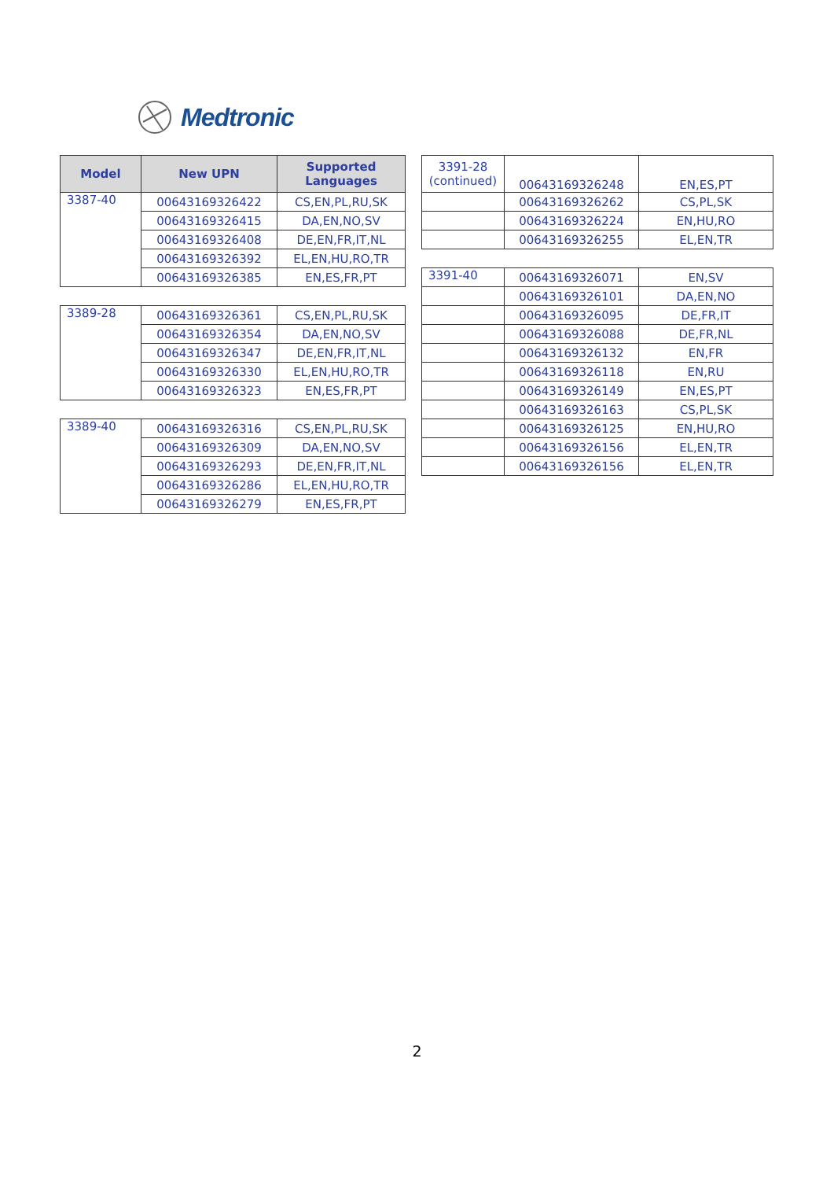Medtronic
| Model | New UPN | Supported Languages |
| --- | --- | --- |
| 3387-40 | 00643169326422 | CS,EN,PL,RU,SK |
| | 00643169326415 | DA,EN,NO,SV |
| | 00643169326408 | DE,EN,FR,IT,NL |
| | 00643169326392 | EL,EN,HU,RO,TR |
| | 00643169326385 | EN,ES,FR,PT |
| 3389-28 | 00643169326361 | CS,EN,PL,RU,SK |
| | 00643169326354 | DA,EN,NO,SV |
| | 00643169326347 | DE,EN,FR,IT,NL |
| | 00643169326330 | EL,EN,HU,RO,TR |
| | 00643169326323 | EN,ES,FR,PT |
| 3389-40 | 00643169326316 | CS,EN,PL,RU,SK |
| | 00643169326309 | DA,EN,NO,SV |
| | 00643169326293 | DE,EN,FR,IT,NL |
| | 00643169326286 | EL,EN,HU,RO,TR |
| | 00643169326279 | EN,ES,FR,PT |
| 3391-28 (continued) | 00643169326248 | EN,ES,PT |
| | 00643169326262 | CS,PL,SK |
| | 00643169326224 | EN,HU,RO |
| | 00643169326255 | EL,EN,TR |
| 3391-40 | 00643169326071 | EN,SV |
| | 00643169326101 | DA,EN,NO |
| | 00643169326095 | DE,FR,IT |
| | 00643169326088 | DE,FR,NL |
| | 00643169326132 | EN,FR |
| | 00643169326118 | EN,RU |
| | 00643169326149 | EN,ES,PT |
| | 00643169326163 | CS,PL,SK |
| | 00643169326125 | EN,HU,RO |
| | 00643169326156 | EL,EN,TR |
| | 00643169326156 | EL,EN,TR |
2